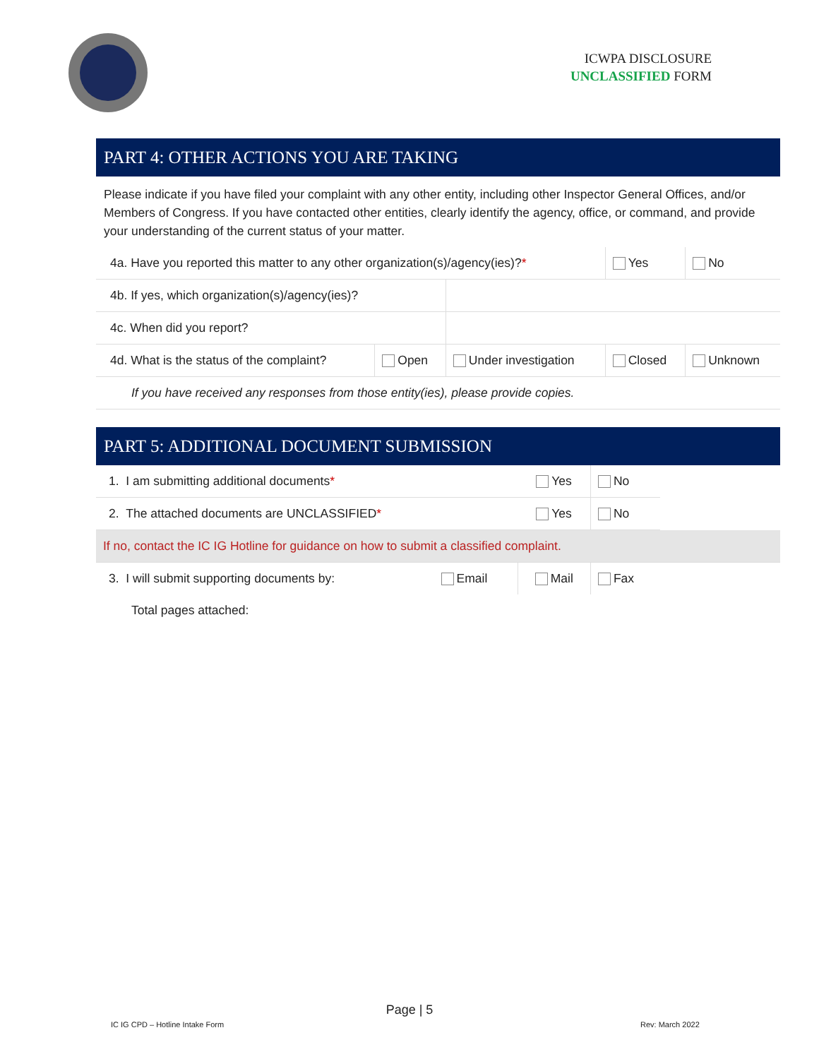ICWPA DISCLOSURE
UNCLASSIFIED FORM
PART 4: OTHER ACTIONS YOU ARE TAKING
Please indicate if you have filed your complaint with any other entity, including other Inspector General Offices, and/or Members of Congress. If you have contacted other entities, clearly identify the agency, office, or command, and provide your understanding of the current status of your matter.
| 4a. Have you reported this matter to any other organization(s)/agency(ies)? * | | | Yes | No |
| 4b. If yes, which organization(s)/agency(ies)? | | | | |
| 4c. When did you report? | | | | |
| 4d. What is the status of the complaint? | Open | Under investigation | Closed | Unknown |
| If you have received any responses from those entity(ies), please provide copies. | | | | |
PART 5: ADDITIONAL DOCUMENT SUBMISSION
| 1. I am submitting additional documents * | | Yes | No | |
| 2. The attached documents are UNCLASSIFIED * | | Yes | No | |
| If no, contact the IC IG Hotline for guidance on how to submit a classified complaint. | | | | |
| 3. I will submit supporting documents by: | Email | Mail | Fax | |
| Total pages attached: | | | | |
Page | 5
IC IG CPD – Hotline Intake Form
Rev: March 2022